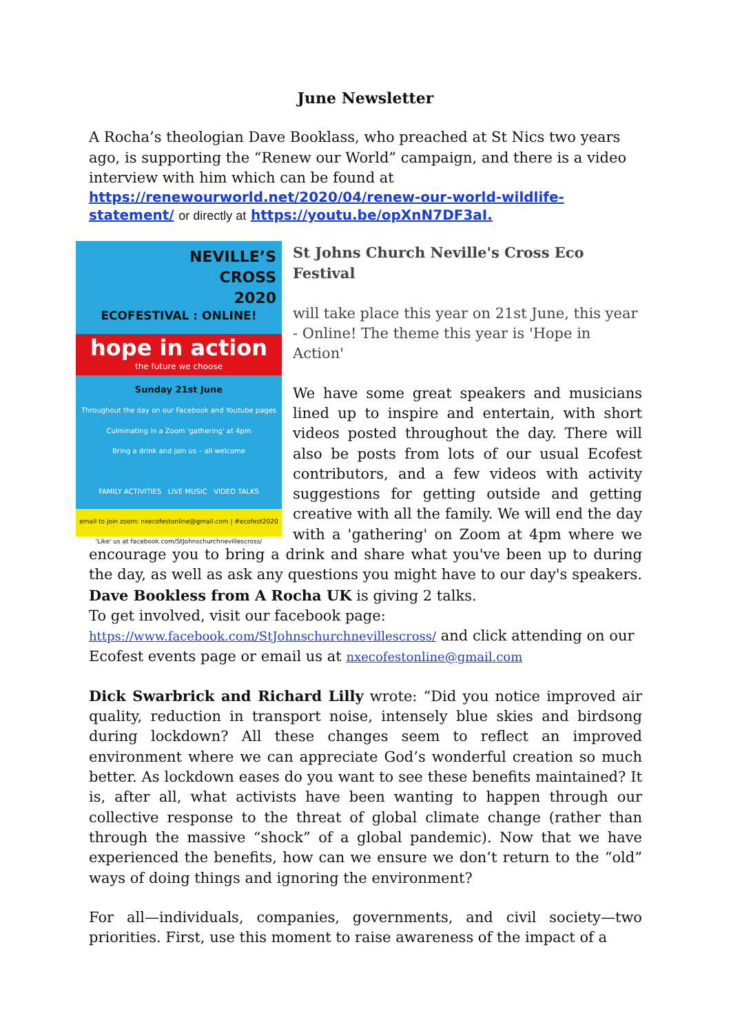June Newsletter
A Rocha’s theologian Dave Booklass, who preached at St Nics two years ago, is supporting the “Renew our World” campaign, and there is a video interview with him which can be found at
https://renewourworld.net/2020/04/renew-our-world-wildlife-statement/ or directly at https://youtu.be/opXnN7DF3aI.
NEVILLE’S
CROSS
2020
ECOFESTIVAL : ONLINE!
hope in action
the future we choose
Sunday 21st June
Throughout the day on our Facebook and Youtube pages
Culminating in a Zoom 'gathering' at 4pm
Bring a drink and join us – all welcome
FAMILY ACTIVITIES LIVE MUSIC VIDEO TALKS
email to join zoom: nxecofestonline@gmail.com | #ecofest2020
'Like' us at facebook.com/StJohnschurchnevillescross/
St Johns Church Neville's Cross Eco Festival
will take place this year on 21st June, this year - Online! The theme this year is 'Hope in Action'
We have some great speakers and musicians lined up to inspire and entertain, with short videos posted throughout the day. There will also be posts from lots of our usual Ecofest contributors, and a few videos with activity suggestions for getting outside and getting creative with all the family. We will end the day with a 'gathering' on Zoom at 4pm where we encourage you to bring a drink and share what you've been up to during the day, as well as ask any questions you might have to our day's speakers. Dave Bookless from A Rocha UK is giving 2 talks.
To get involved, visit our facebook page:
https://www.facebook.com/StJohnschurchnevillescross/ and click attending on our Ecofest events page or email us at nxecofestonline@gmail.com
Dick Swarbrick and Richard Lilly wrote: “Did you notice improved air quality, reduction in transport noise, intensely blue skies and birdsong during lockdown? All these changes seem to reflect an improved environment where we can appreciate God’s wonderful creation so much better. As lockdown eases do you want to see these benefits maintained? It is, after all, what activists have been wanting to happen through our collective response to the threat of global climate change (rather than through the massive “shock” of a global pandemic). Now that we have experienced the benefits, how can we ensure we don’t return to the “old” ways of doing things and ignoring the environment?
For all—individuals, companies, governments, and civil society—two priorities. First, use this moment to raise awareness of the impact of a